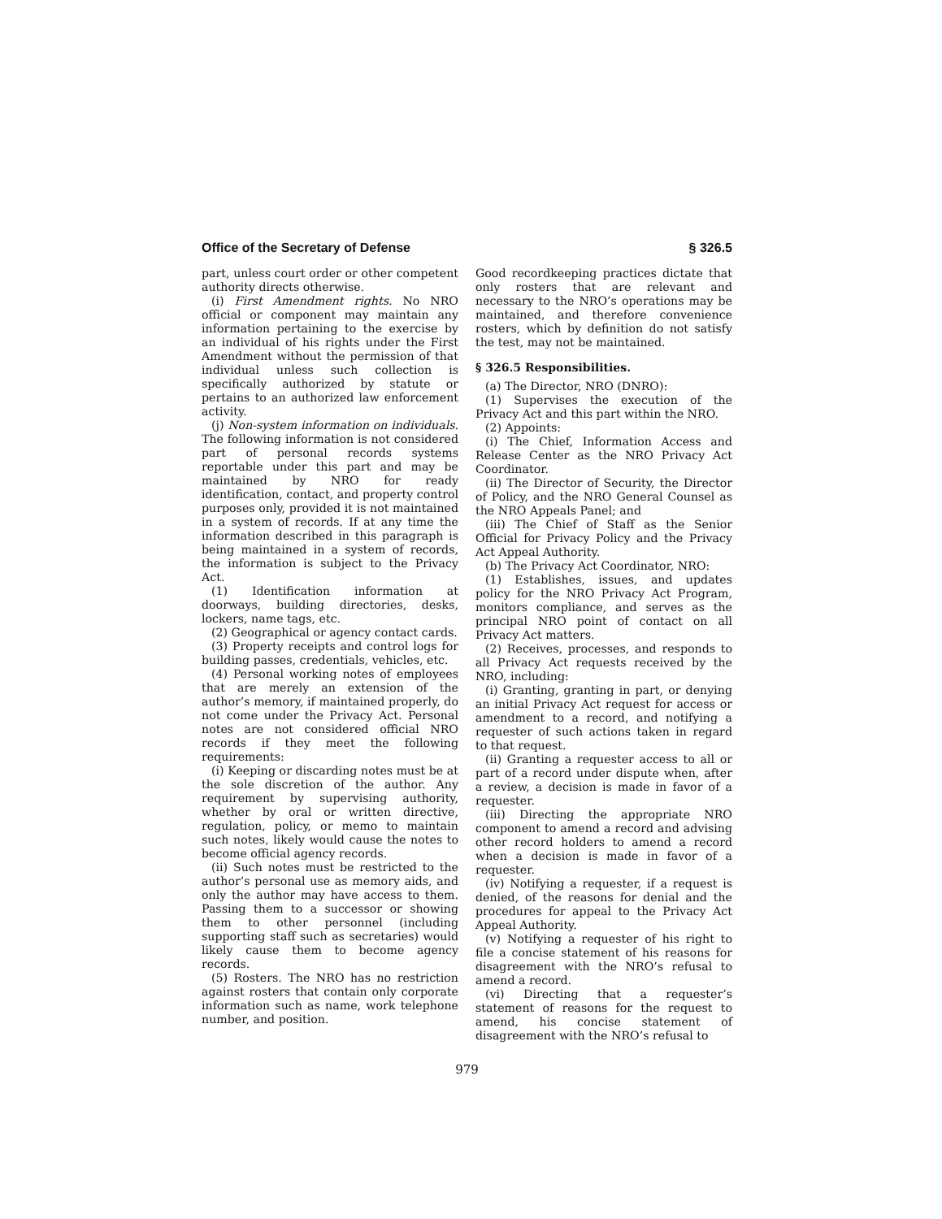Office of the Secretary of Defense § 326.5
part, unless court order or other competent authority directs otherwise.
(i) First Amendment rights. No NRO official or component may maintain any information pertaining to the exercise by an individual of his rights under the First Amendment without the permission of that individual unless such collection is specifically authorized by statute or pertains to an authorized law enforcement activity.
(j) Non-system information on individuals. The following information is not considered part of personal records systems reportable under this part and may be maintained by NRO for ready identification, contact, and property control purposes only, provided it is not maintained in a system of records. If at any time the information described in this paragraph is being maintained in a system of records, the information is subject to the Privacy Act.
(1) Identification information at doorways, building directories, desks, lockers, name tags, etc.
(2) Geographical or agency contact cards.
(3) Property receipts and control logs for building passes, credentials, vehicles, etc.
(4) Personal working notes of employees that are merely an extension of the author’s memory, if maintained properly, do not come under the Privacy Act. Personal notes are not considered official NRO records if they meet the following requirements:
(i) Keeping or discarding notes must be at the sole discretion of the author. Any requirement by supervising authority, whether by oral or written directive, regulation, policy, or memo to maintain such notes, likely would cause the notes to become official agency records.
(ii) Such notes must be restricted to the author’s personal use as memory aids, and only the author may have access to them. Passing them to a successor or showing them to other personnel (including supporting staff such as secretaries) would likely cause them to become agency records.
(5) Rosters. The NRO has no restriction against rosters that contain only corporate information such as name, work telephone number, and position.
Good recordkeeping practices dictate that only rosters that are relevant and necessary to the NRO’s operations may be maintained, and therefore convenience rosters, which by definition do not satisfy the test, may not be maintained.
§ 326.5 Responsibilities.
(a) The Director, NRO (DNRO):
(1) Supervises the execution of the Privacy Act and this part within the NRO.
(2) Appoints:
(i) The Chief, Information Access and Release Center as the NRO Privacy Act Coordinator.
(ii) The Director of Security, the Director of Policy, and the NRO General Counsel as the NRO Appeals Panel; and
(iii) The Chief of Staff as the Senior Official for Privacy Policy and the Privacy Act Appeal Authority.
(b) The Privacy Act Coordinator, NRO:
(1) Establishes, issues, and updates policy for the NRO Privacy Act Program, monitors compliance, and serves as the principal NRO point of contact on all Privacy Act matters.
(2) Receives, processes, and responds to all Privacy Act requests received by the NRO, including:
(i) Granting, granting in part, or denying an initial Privacy Act request for access or amendment to a record, and notifying a requester of such actions taken in regard to that request.
(ii) Granting a requester access to all or part of a record under dispute when, after a review, a decision is made in favor of a requester.
(iii) Directing the appropriate NRO component to amend a record and advising other record holders to amend a record when a decision is made in favor of a requester.
(iv) Notifying a requester, if a request is denied, of the reasons for denial and the procedures for appeal to the Privacy Act Appeal Authority.
(v) Notifying a requester of his right to file a concise statement of his reasons for disagreement with the NRO’s refusal to amend a record.
(vi) Directing that a requester’s statement of reasons for the request to amend, his concise statement of disagreement with the NRO’s refusal to
979